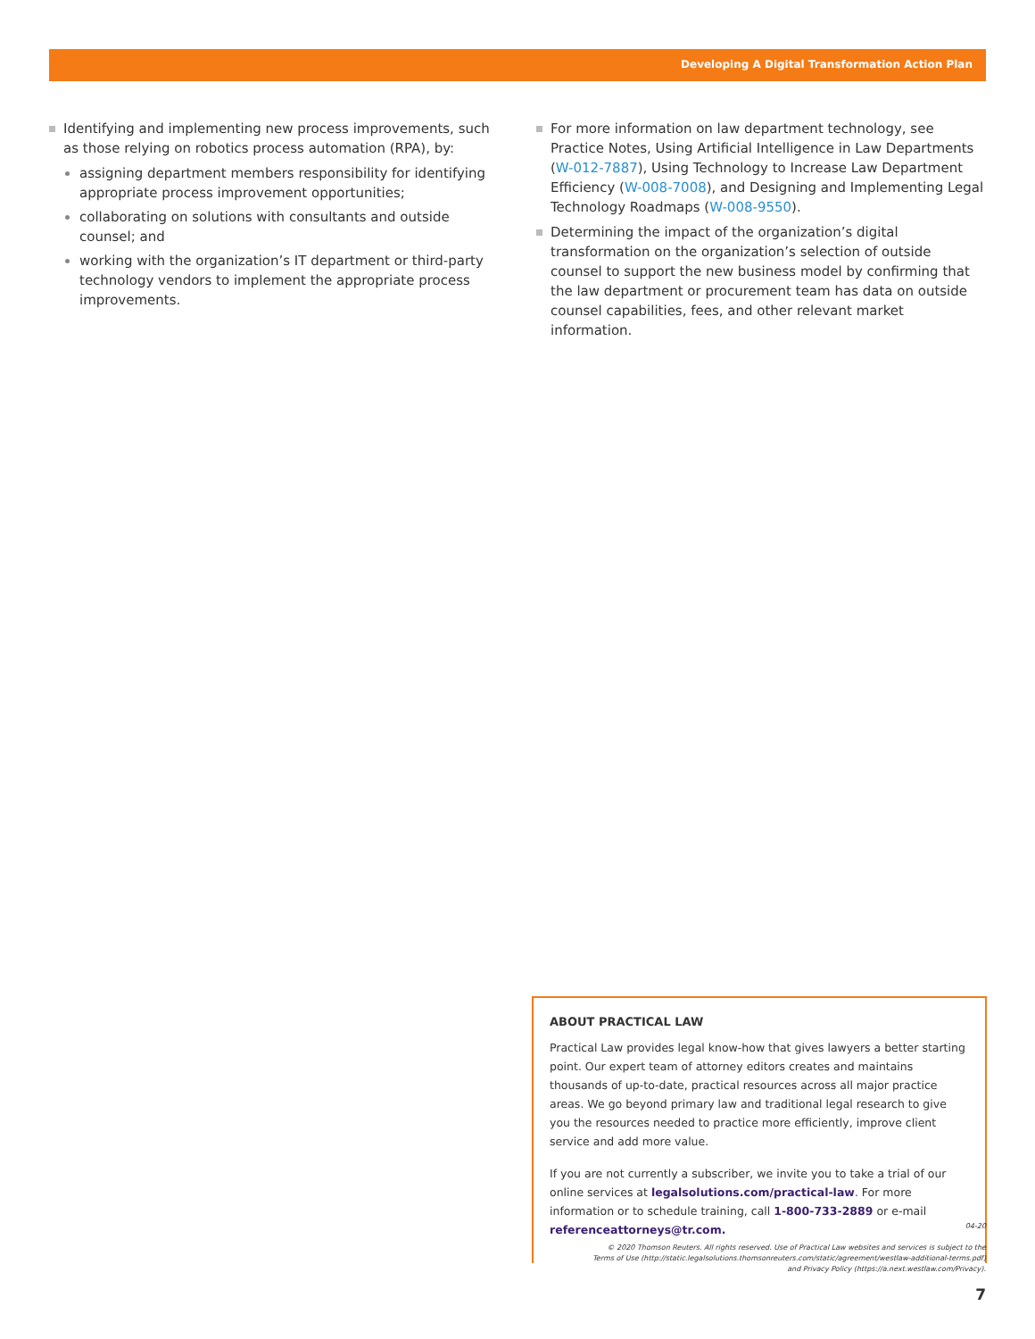Developing A Digital Transformation Action Plan
Identifying and implementing new process improvements, such as those relying on robotics process automation (RPA), by:
assigning department members responsibility for identifying appropriate process improvement opportunities;
collaborating on solutions with consultants and outside counsel; and
working with the organization’s IT department or third-party technology vendors to implement the appropriate process improvements.
For more information on law department technology, see Practice Notes, Using Artificial Intelligence in Law Departments (W-012-7887), Using Technology to Increase Law Department Efficiency (W-008-7008), and Designing and Implementing Legal Technology Roadmaps (W-008-9550).
Determining the impact of the organization’s digital transformation on the organization’s selection of outside counsel to support the new business model by confirming that the law department or procurement team has data on outside counsel capabilities, fees, and other relevant market information.
ABOUT PRACTICAL LAW
Practical Law provides legal know-how that gives lawyers a better starting point. Our expert team of attorney editors creates and maintains thousands of up-to-date, practical resources across all major practice areas. We go beyond primary law and traditional legal research to give you the resources needed to practice more efficiently, improve client service and add more value.
If you are not currently a subscriber, we invite you to take a trial of our online services at legalsolutions.com/practical-law. For more information or to schedule training, call 1-800-733-2889 or e-mail referenceattorneys@tr.com.
04-20
© 2020 Thomson Reuters. All rights reserved. Use of Practical Law websites and services is subject to the
Terms of Use (http://static.legalsolutions.thomsonreuters.com/static/agreement/westlaw-additional-terms.pdf)
and Privacy Policy (https://a.next.westlaw.com/Privacy).
7